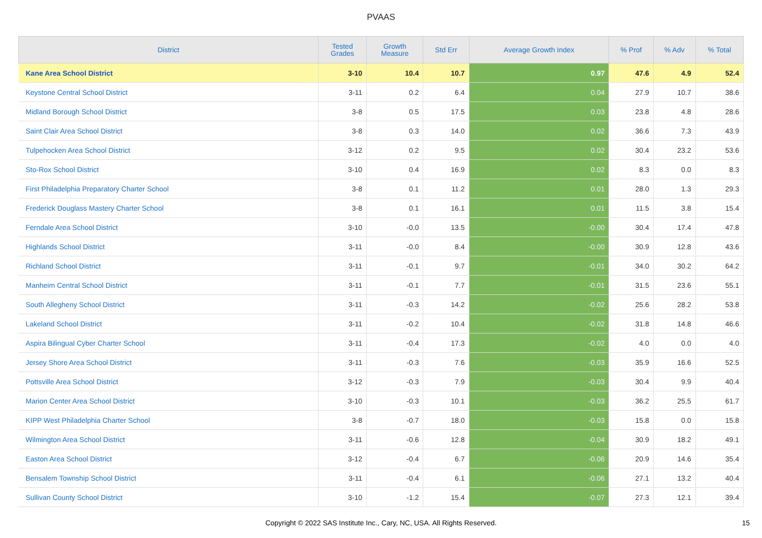PVAAS
| District | Tested Grades | Growth Measure | Std Err | Average Growth Index | % Prof | % Adv | % Total |
| --- | --- | --- | --- | --- | --- | --- | --- |
| Kane Area School District | 3-10 | 10.4 | 10.7 | 0.97 | 47.6 | 4.9 | 52.4 |
| Keystone Central School District | 3-11 | 0.2 | 6.4 | 0.04 | 27.9 | 10.7 | 38.6 |
| Midland Borough School District | 3-8 | 0.5 | 17.5 | 0.03 | 23.8 | 4.8 | 28.6 |
| Saint Clair Area School District | 3-8 | 0.3 | 14.0 | 0.02 | 36.6 | 7.3 | 43.9 |
| Tulpehocken Area School District | 3-12 | 0.2 | 9.5 | 0.02 | 30.4 | 23.2 | 53.6 |
| Sto-Rox School District | 3-10 | 0.4 | 16.9 | 0.02 | 8.3 | 0.0 | 8.3 |
| First Philadelphia Preparatory Charter School | 3-8 | 0.1 | 11.2 | 0.01 | 28.0 | 1.3 | 29.3 |
| Frederick Douglass Mastery Charter School | 3-8 | 0.1 | 16.1 | 0.01 | 11.5 | 3.8 | 15.4 |
| Ferndale Area School District | 3-10 | -0.0 | 13.5 | -0.00 | 30.4 | 17.4 | 47.8 |
| Highlands School District | 3-11 | -0.0 | 8.4 | -0.00 | 30.9 | 12.8 | 43.6 |
| Richland School District | 3-11 | -0.1 | 9.7 | -0.01 | 34.0 | 30.2 | 64.2 |
| Manheim Central School District | 3-11 | -0.1 | 7.7 | -0.01 | 31.5 | 23.6 | 55.1 |
| South Allegheny School District | 3-11 | -0.3 | 14.2 | -0.02 | 25.6 | 28.2 | 53.8 |
| Lakeland School District | 3-11 | -0.2 | 10.4 | -0.02 | 31.8 | 14.8 | 46.6 |
| Aspira Bilingual Cyber Charter School | 3-11 | -0.4 | 17.3 | -0.02 | 4.0 | 0.0 | 4.0 |
| Jersey Shore Area School District | 3-11 | -0.3 | 7.6 | -0.03 | 35.9 | 16.6 | 52.5 |
| Pottsville Area School District | 3-12 | -0.3 | 7.9 | -0.03 | 30.4 | 9.9 | 40.4 |
| Marion Center Area School District | 3-10 | -0.3 | 10.1 | -0.03 | 36.2 | 25.5 | 61.7 |
| KIPP West Philadelphia Charter School | 3-8 | -0.7 | 18.0 | -0.03 | 15.8 | 0.0 | 15.8 |
| Wilmington Area School District | 3-11 | -0.6 | 12.8 | -0.04 | 30.9 | 18.2 | 49.1 |
| Easton Area School District | 3-12 | -0.4 | 6.7 | -0.06 | 20.9 | 14.6 | 35.4 |
| Bensalem Township School District | 3-11 | -0.4 | 6.1 | -0.06 | 27.1 | 13.2 | 40.4 |
| Sullivan County School District | 3-10 | -1.2 | 15.4 | -0.07 | 27.3 | 12.1 | 39.4 |
Copyright © 2022 SAS Institute Inc., Cary, NC, USA. All Rights Reserved. 15